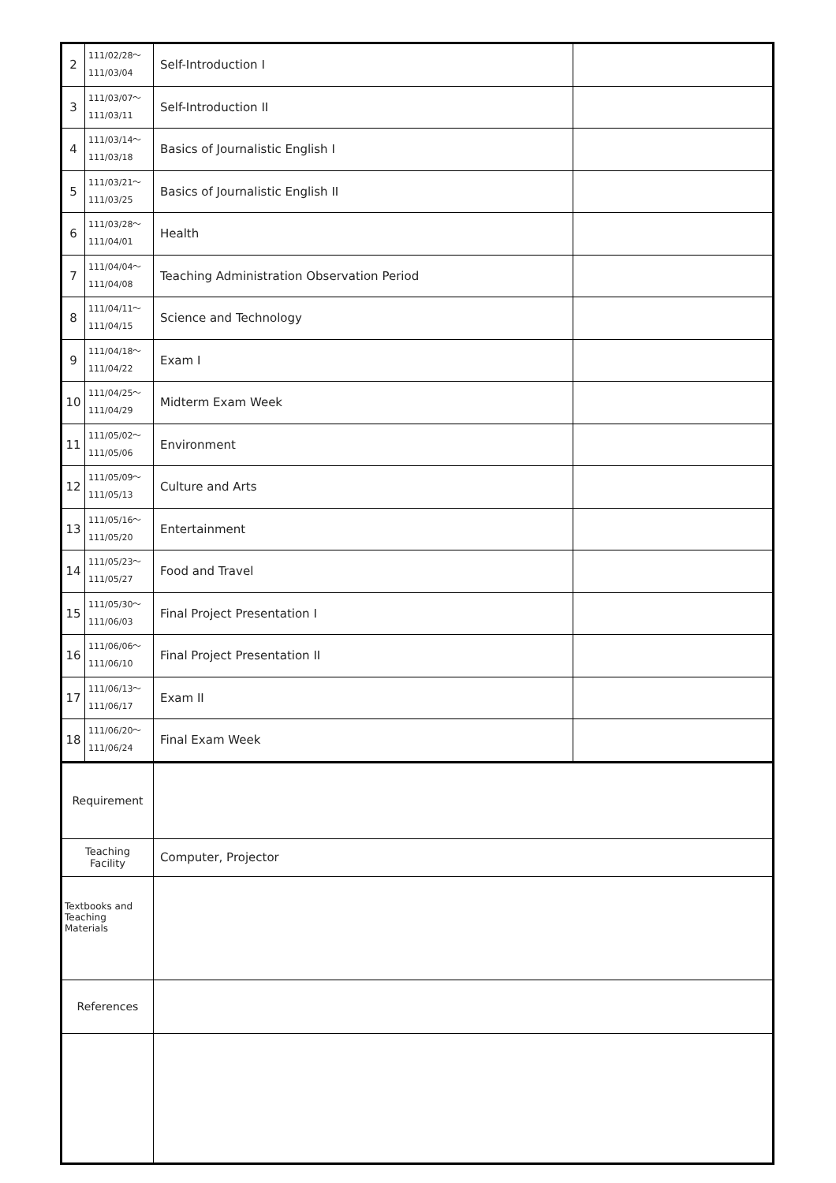| 2 | 111/02/28～ 111/03/04 | Self-Introduction I | |
| 3 | 111/03/07～ 111/03/11 | Self-Introduction II | |
| 4 | 111/03/14～ 111/03/18 | Basics of Journalistic English I | |
| 5 | 111/03/21～ 111/03/25 | Basics of Journalistic English II | |
| 6 | 111/03/28～ 111/04/01 | Health | |
| 7 | 111/04/04～ 111/04/08 | Teaching Administration Observation Period | |
| 8 | 111/04/11～ 111/04/15 | Science and Technology | |
| 9 | 111/04/18～ 111/04/22 | Exam I | |
| 10 | 111/04/25～ 111/04/29 | Midterm Exam Week | |
| 11 | 111/05/02～ 111/05/06 | Environment | |
| 12 | 111/05/09～ 111/05/13 | Culture and Arts | |
| 13 | 111/05/16～ 111/05/20 | Entertainment | |
| 14 | 111/05/23～ 111/05/27 | Food and Travel | |
| 15 | 111/05/30～ 111/06/03 | Final Project Presentation I | |
| 16 | 111/06/06～ 111/06/10 | Final Project Presentation II | |
| 17 | 111/06/13～ 111/06/17 | Exam II | |
| 18 | 111/06/20～ 111/06/24 | Final Exam Week | |
| Requirement | | | |
| Teaching Facility | | Computer, Projector | |
| Textbooks and Teaching Materials | | | |
| References | | | |